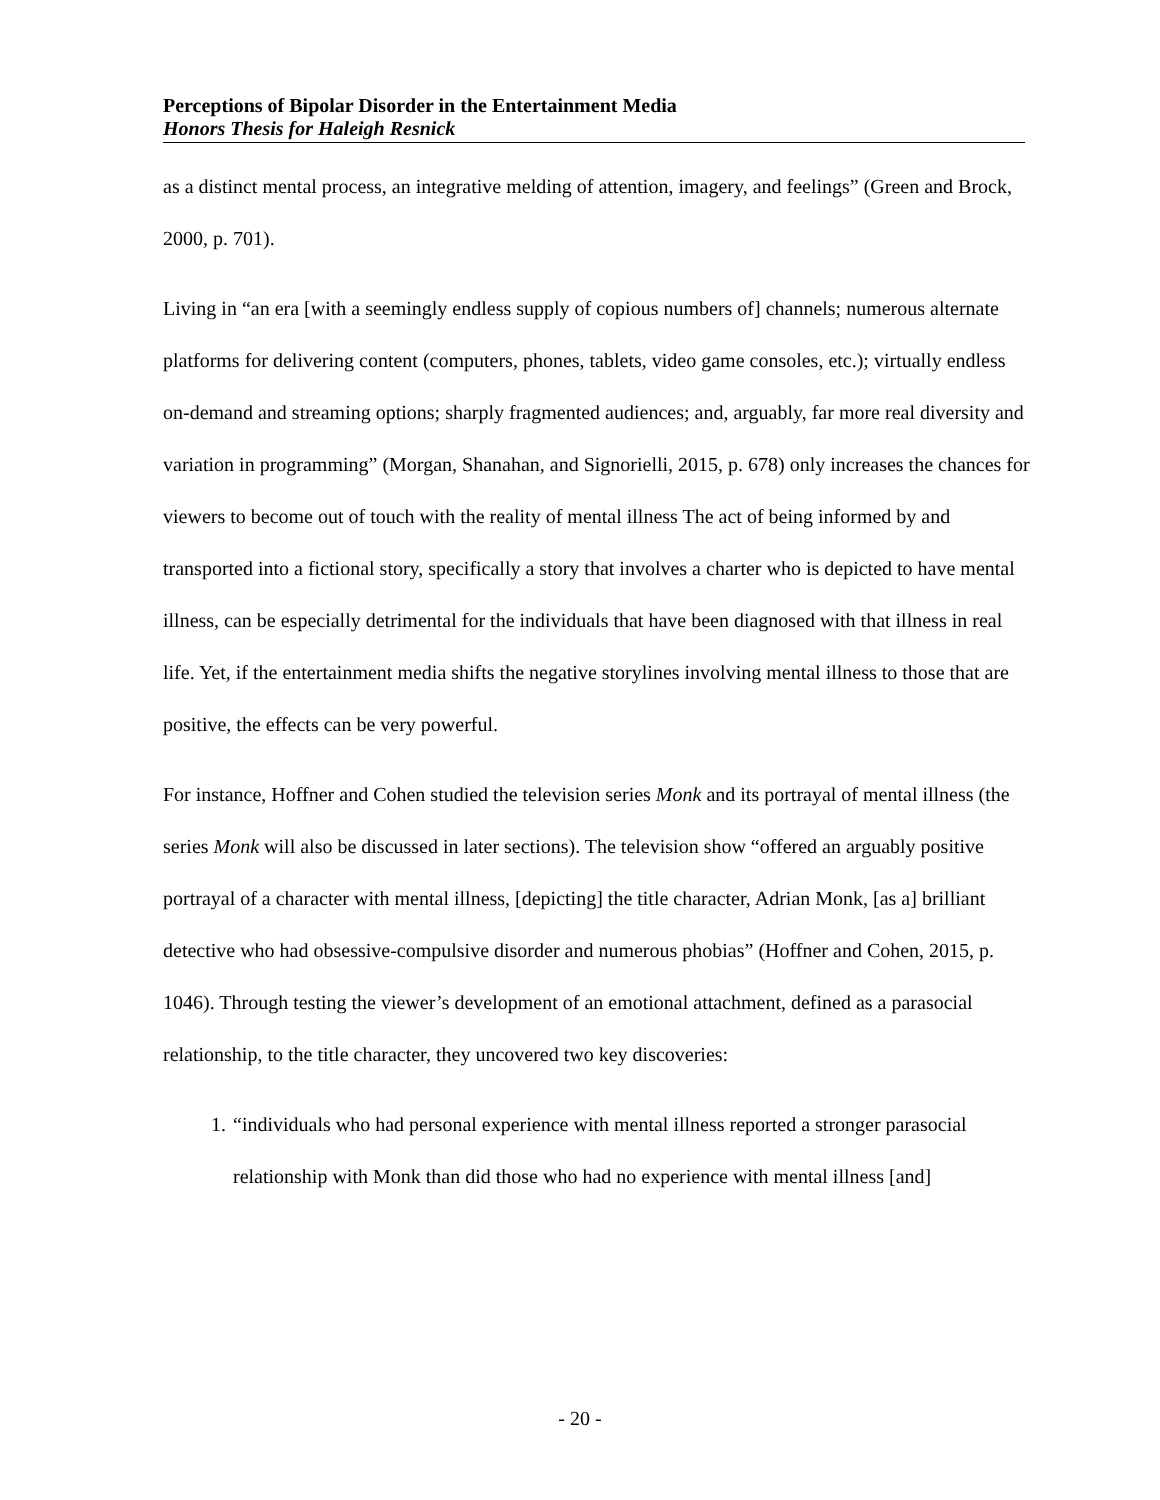Perceptions of Bipolar Disorder in the Entertainment Media
Honors Thesis for Haleigh Resnick
as a distinct mental process, an integrative melding of attention, imagery, and feelings” (Green and Brock, 2000, p. 701).
Living in “an era [with a seemingly endless supply of copious numbers of] channels; numerous alternate platforms for delivering content (computers, phones, tablets, video game consoles, etc.); virtually endless on-demand and streaming options; sharply fragmented audiences; and, arguably, far more real diversity and variation in programming” (Morgan, Shanahan, and Signorielli, 2015, p. 678) only increases the chances for viewers to become out of touch with the reality of mental illness The act of being informed by and transported into a fictional story, specifically a story that involves a charter who is depicted to have mental illness, can be especially detrimental for the individuals that have been diagnosed with that illness in real life. Yet, if the entertainment media shifts the negative storylines involving mental illness to those that are positive, the effects can be very powerful.
For instance, Hoffner and Cohen studied the television series Monk and its portrayal of mental illness (the series Monk will also be discussed in later sections). The television show “offered an arguably positive portrayal of a character with mental illness, [depicting] the title character, Adrian Monk, [as a] brilliant detective who had obsessive-compulsive disorder and numerous phobias” (Hoffner and Cohen, 2015, p. 1046). Through testing the viewer’s development of an emotional attachment, defined as a parasocial relationship, to the title character, they uncovered two key discoveries:
1. “individuals who had personal experience with mental illness reported a stronger parasocial relationship with Monk than did those who had no experience with mental illness [and]
- 20 -